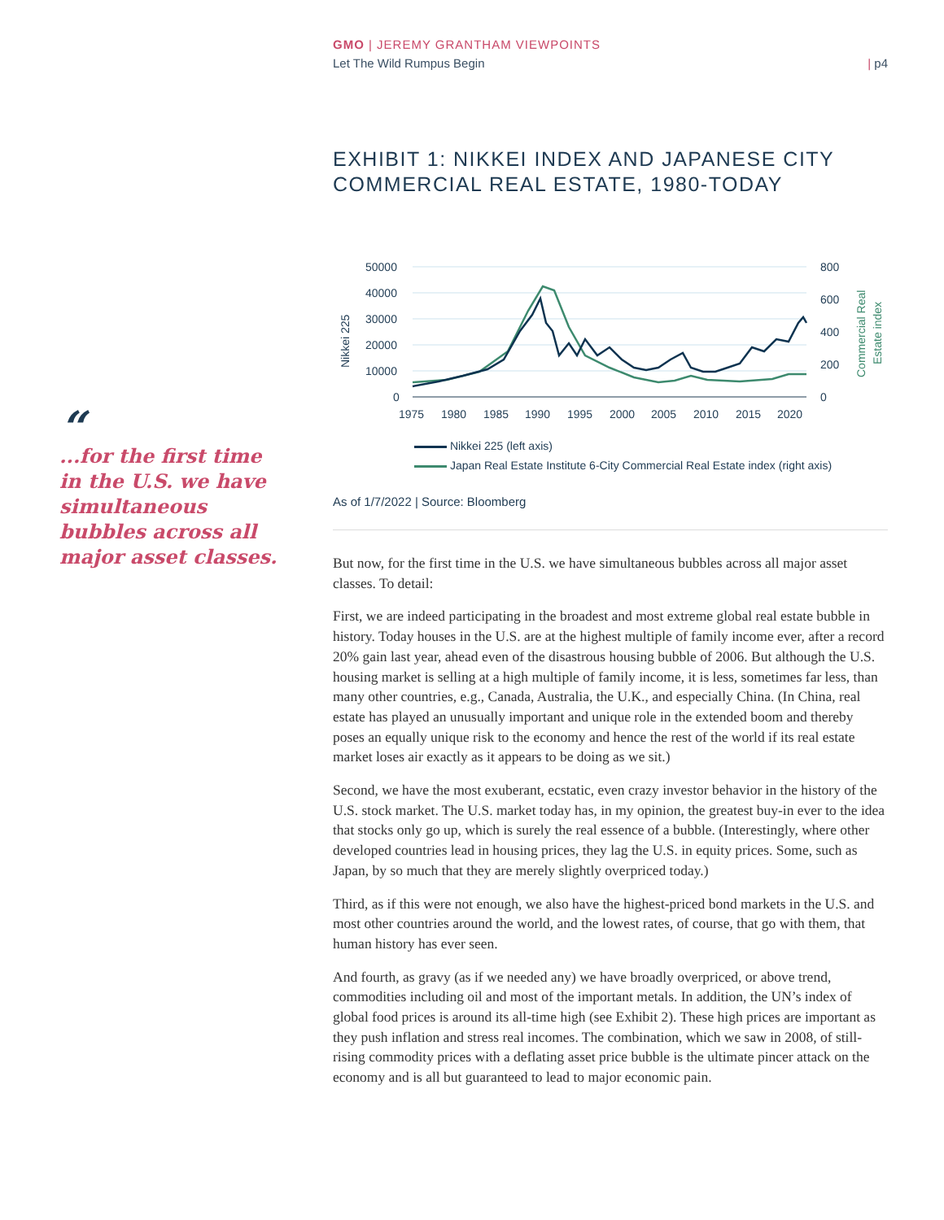GMO | JEREMY GRANTHAM VIEWPOINTS
Let The Wild Rumpus Begin | p4
“
...for the first time in the U.S. we have simultaneous bubbles across all major asset classes.
EXHIBIT 1: NIKKEI INDEX AND JAPANESE CITY COMMERCIAL REAL ESTATE, 1980-TODAY
50000
40000
30000
20000
10000
0
800
600
400
200
0
1975
1980
1985
1990
1995
2000
2005
2010
2015
2020
Nikkei 225
Commercial Real
Estate index
Nikkei 225 (left axis)
Japan Real Estate Institute 6-City Commercial Real Estate index (right axis)
As of 1/7/2022 | Source: Bloomberg
But now, for the first time in the U.S. we have simultaneous bubbles across all major asset classes. To detail:
First, we are indeed participating in the broadest and most extreme global real estate bubble in history. Today houses in the U.S. are at the highest multiple of family income ever, after a record 20% gain last year, ahead even of the disastrous housing bubble of 2006. But although the U.S. housing market is selling at a high multiple of family income, it is less, sometimes far less, than many other countries, e.g., Canada, Australia, the U.K., and especially China. (In China, real estate has played an unusually important and unique role in the extended boom and thereby poses an equally unique risk to the economy and hence the rest of the world if its real estate market loses air exactly as it appears to be doing as we sit.)
Second, we have the most exuberant, ecstatic, even crazy investor behavior in the history of the U.S. stock market. The U.S. market today has, in my opinion, the greatest buy-in ever to the idea that stocks only go up, which is surely the real essence of a bubble. (Interestingly, where other developed countries lead in housing prices, they lag the U.S. in equity prices. Some, such as Japan, by so much that they are merely slightly overpriced today.)
Third, as if this were not enough, we also have the highest-priced bond markets in the U.S. and most other countries around the world, and the lowest rates, of course, that go with them, that human history has ever seen.
And fourth, as gravy (as if we needed any) we have broadly overpriced, or above trend, commodities including oil and most of the important metals. In addition, the UN’s index of global food prices is around its all-time high (see Exhibit 2). These high prices are important as they push inflation and stress real incomes. The combination, which we saw in 2008, of still-rising commodity prices with a deflating asset price bubble is the ultimate pincer attack on the economy and is all but guaranteed to lead to major economic pain.